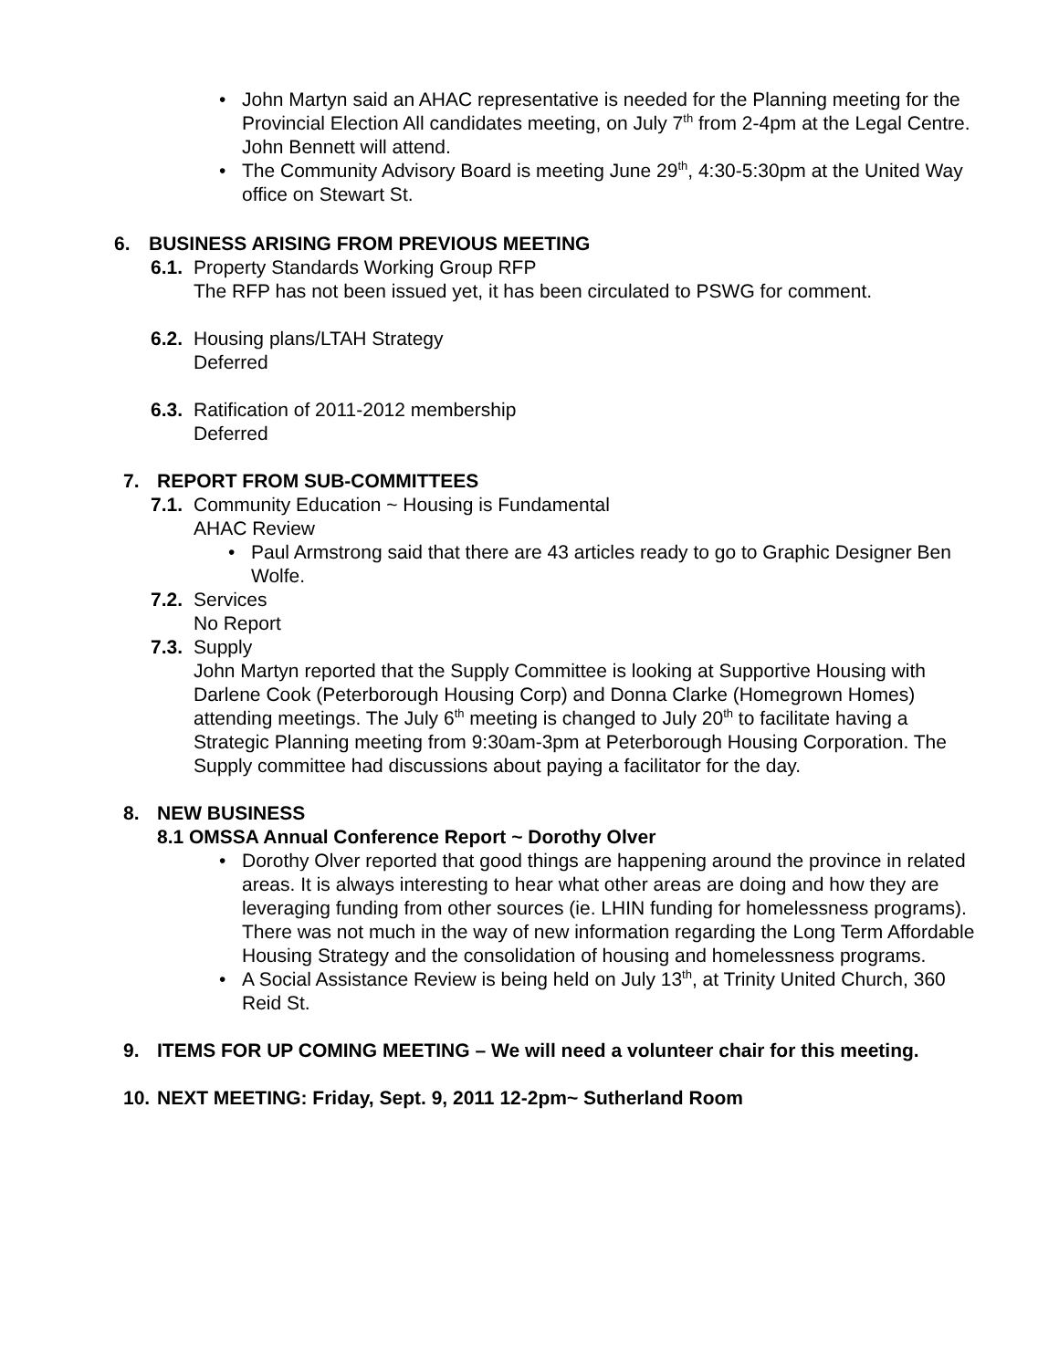• John Martyn said an AHAC representative is needed for the Planning meeting for the Provincial Election All candidates meeting, on July 7<sup>th</sup> from 2-4pm at the Legal Centre. John Bennett will attend.
• The Community Advisory Board is meeting June 29<sup>th</sup>, 4:30-5:30pm at the United Way office on Stewart St.
6. BUSINESS ARISING FROM PREVIOUS MEETING
6.1.
Property Standards Working Group RFP
The RFP has not been issued yet, it has been circulated to PSWG for comment.
6.2.
Housing plans/LTAH Strategy
Deferred
6.3.
Ratification of 2011-2012 membership
Deferred
7. REPORT FROM SUB-COMMITTEES
7.1.
Community Education ~ Housing is Fundamental
AHAC Review
• Paul Armstrong said that there are 43 articles ready to go to Graphic Designer Ben Wolfe.
7.2.
Services
No Report
7.3.
Supply
John Martyn reported that the Supply Committee is looking at Supportive Housing with Darlene Cook (Peterborough Housing Corp) and Donna Clarke (Homegrown Homes) attending meetings. The July 6<sup>th</sup> meeting is changed to July 20<sup>th</sup> to facilitate having a Strategic Planning meeting from 9:30am-3pm at Peterborough Housing Corporation. The Supply committee had discussions about paying a facilitator for the day.
8. NEW BUSINESS
8.1 OMSSA Annual Conference Report ~ Dorothy Olver
• Dorothy Olver reported that good things are happening around the province in related areas. It is always interesting to hear what other areas are doing and how they are leveraging funding from other sources (ie. LHIN funding for homelessness programs). There was not much in the way of new information regarding the Long Term Affordable Housing Strategy and the consolidation of housing and homelessness programs.
• A Social Assistance Review is being held on July 13<sup>th</sup>, at Trinity United Church, 360 Reid St.
9. ITEMS FOR UP COMING MEETING – We will need a volunteer chair for this meeting.
10. NEXT MEETING: Friday, Sept. 9, 2011 12-2pm~ Sutherland Room